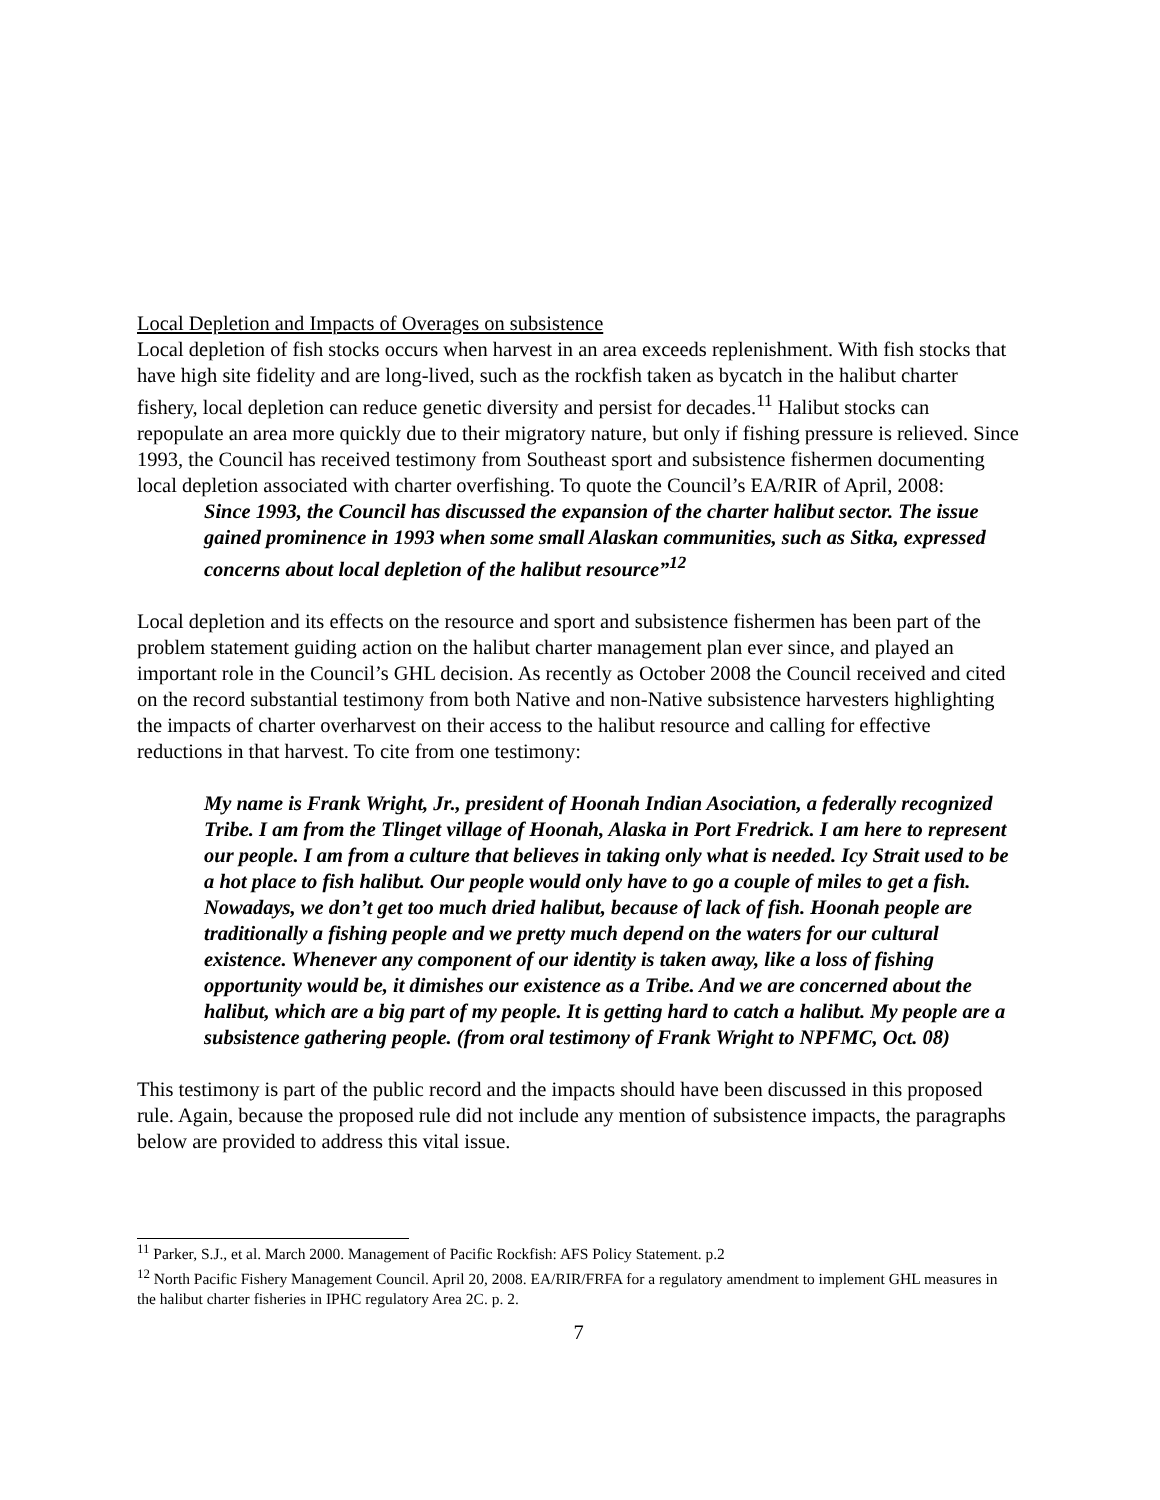Local Depletion and Impacts of Overages on subsistence
Local depletion of fish stocks occurs when harvest in an area exceeds replenishment. With fish stocks that have high site fidelity and are long-lived, such as the rockfish taken as bycatch in the halibut charter fishery, local depletion can reduce genetic diversity and persist for decades.<sup>11</sup> Halibut stocks can repopulate an area more quickly due to their migratory nature, but only if fishing pressure is relieved. Since 1993, the Council has received testimony from Southeast sport and subsistence fishermen documenting local depletion associated with charter overfishing. To quote the Council’s EA/RIR of April, 2008:
Since 1993, the Council has discussed the expansion of the charter halibut sector. The issue gained prominence in 1993 when some small Alaskan communities, such as Sitka, expressed concerns about local depletion of the halibut resource”<sup>12</sup>
Local depletion and its effects on the resource and sport and subsistence fishermen has been part of the problem statement guiding action on the halibut charter management plan ever since, and played an important role in the Council’s GHL decision. As recently as October 2008 the Council received and cited on the record substantial testimony from both Native and non-Native subsistence harvesters highlighting the impacts of charter overharvest on their access to the halibut resource and calling for effective reductions in that harvest. To cite from one testimony:
My name is Frank Wright, Jr., president of Hoonah Indian Asociation, a federally recognized Tribe. I am from the Tlinget village of Hoonah, Alaska in Port Fredrick. I am here to represent our people. I am from a culture that believes in taking only what is needed. Icy Strait used to be a hot place to fish halibut. Our people would only have to go a couple of miles to get a fish. Nowadays, we don’t get too much dried halibut, because of lack of fish. Hoonah people are traditionally a fishing people and we pretty much depend on the waters for our cultural existence. Whenever any component of our identity is taken away, like a loss of fishing opportunity would be, it dimishes our existence as a Tribe. And we are concerned about the halibut, which are a big part of my people. It is getting hard to catch a halibut. My people are a subsistence gathering people. (from oral testimony of Frank Wright to NPFMC, Oct. 08)
This testimony is part of the public record and the impacts should have been discussed in this proposed rule. Again, because the proposed rule did not include any mention of subsistence impacts, the paragraphs below are provided to address this vital issue.
<sup>11</sup> Parker, S.J., et al. March 2000. Management of Pacific Rockfish: AFS Policy Statement. p.2
<sup>12</sup> North Pacific Fishery Management Council. April 20, 2008. EA/RIR/FRFA for a regulatory amendment to implement GHL measures in the halibut charter fisheries in IPHC regulatory Area 2C. p. 2.
7